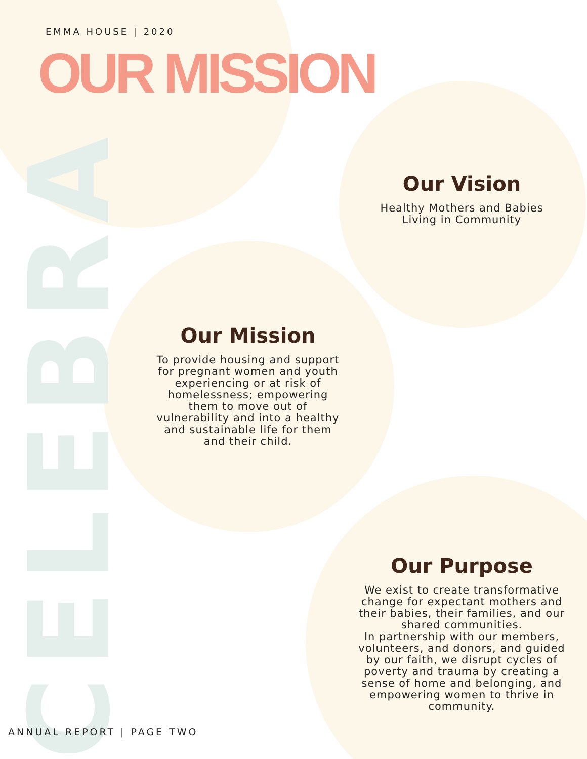CELEBRA
EMMA HOUSE | 2020
OUR MISSION
Our Vision
Healthy Mothers and Babies
Living in Community
Our Mission
To provide housing and support for pregnant women and youth experiencing or at risk of homelessness; empowering them to move out of vulnerability and into a healthy and sustainable life for them and their child.
Our Purpose
We exist to create transformative change for expectant mothers and their babies, their families, and our shared communities.
In partnership with our members, volunteers, and donors, and guided by our faith, we disrupt cycles of poverty and trauma by creating a sense of home and belonging, and empowering women to thrive in community.
ANNUAL REPORT | PAGE TWO